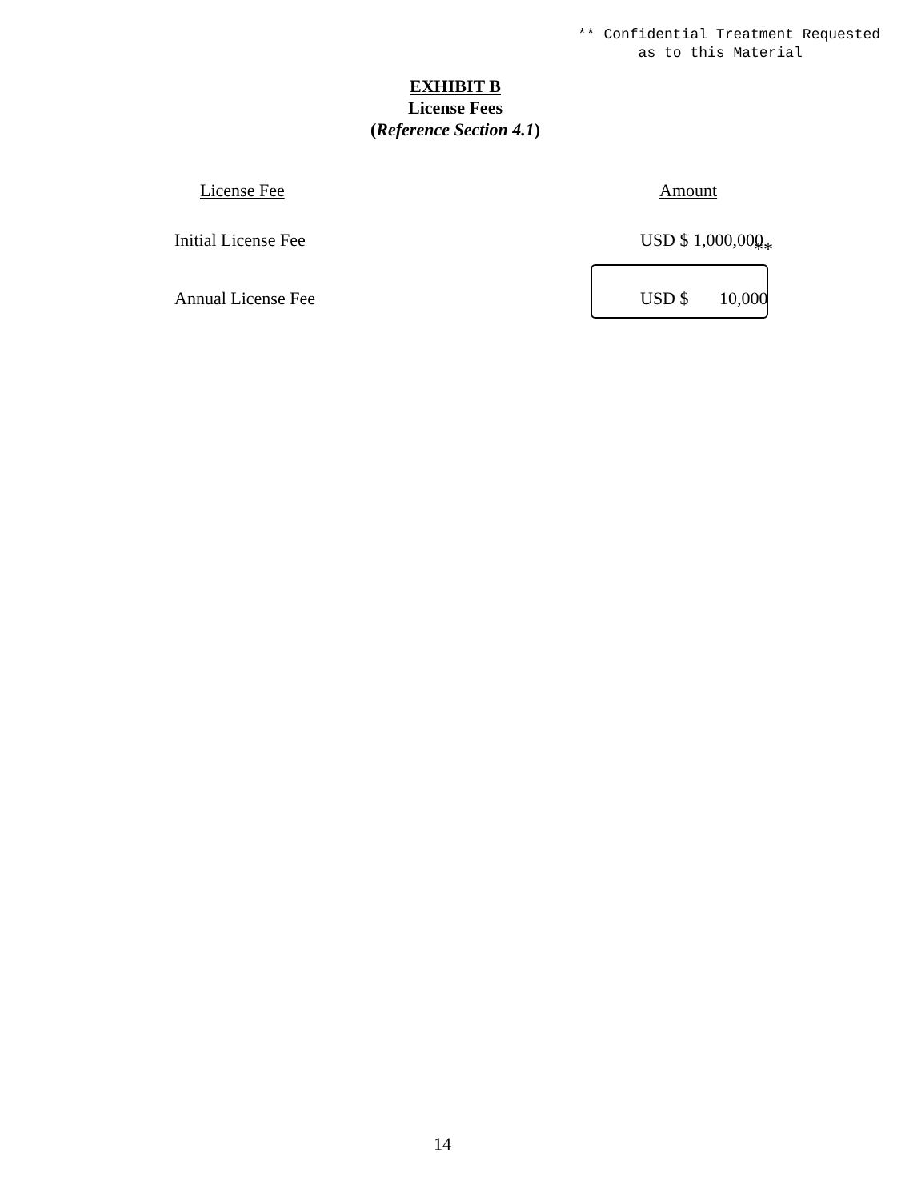** Confidential Treatment Requested as to this Material
EXHIBIT B
License Fees
(Reference Section 4.1)
| License Fee | Amount |
| --- | --- |
| Initial License Fee | USD $ 1,000,000 |
| Annual License Fee | USD $ 10,000 |
**
14